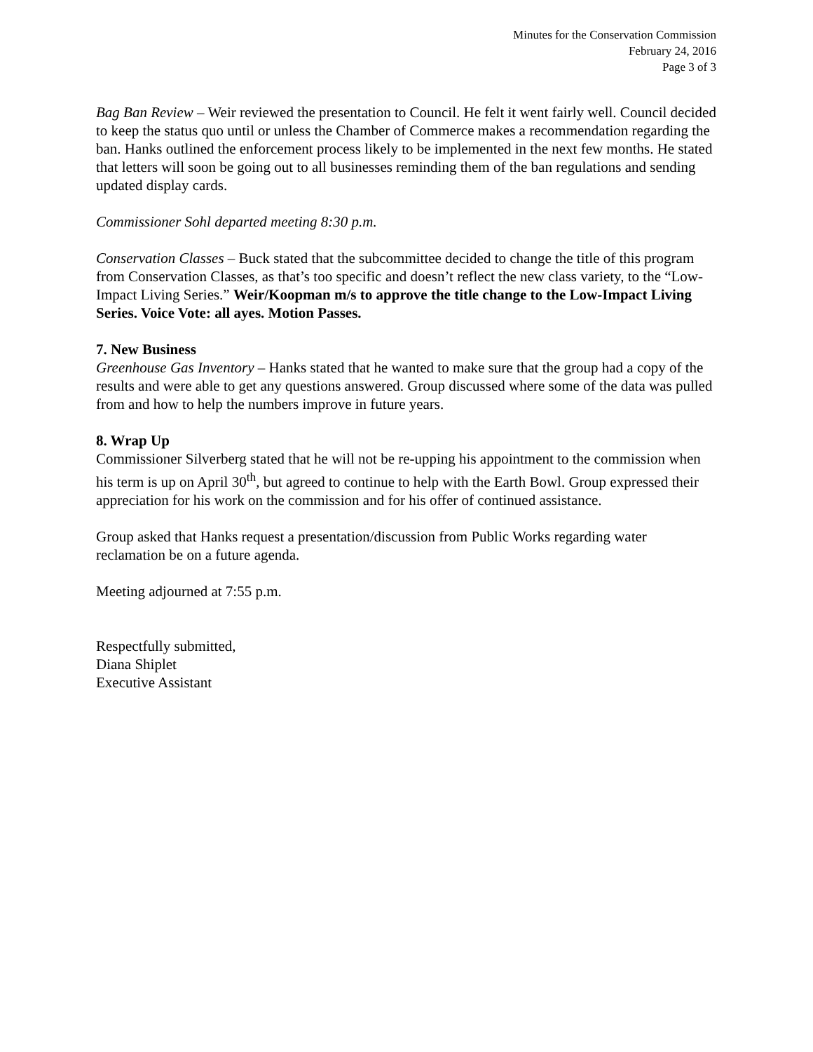Minutes for the Conservation Commission
February 24, 2016
Page 3 of 3
Bag Ban Review – Weir reviewed the presentation to Council. He felt it went fairly well. Council decided to keep the status quo until or unless the Chamber of Commerce makes a recommendation regarding the ban. Hanks outlined the enforcement process likely to be implemented in the next few months. He stated that letters will soon be going out to all businesses reminding them of the ban regulations and sending updated display cards.
Commissioner Sohl departed meeting 8:30 p.m.
Conservation Classes – Buck stated that the subcommittee decided to change the title of this program from Conservation Classes, as that’s too specific and doesn’t reflect the new class variety, to the “Low-Impact Living Series.” Weir/Koopman m/s to approve the title change to the Low-Impact Living Series. Voice Vote: all ayes. Motion Passes.
7. New Business
Greenhouse Gas Inventory – Hanks stated that he wanted to make sure that the group had a copy of the results and were able to get any questions answered. Group discussed where some of the data was pulled from and how to help the numbers improve in future years.
8. Wrap Up
Commissioner Silverberg stated that he will not be re-upping his appointment to the commission when his term is up on April 30<sup>th</sup>, but agreed to continue to help with the Earth Bowl. Group expressed their appreciation for his work on the commission and for his offer of continued assistance.
Group asked that Hanks request a presentation/discussion from Public Works regarding water reclamation be on a future agenda.
Meeting adjourned at 7:55 p.m.
Respectfully submitted,
Diana Shiplet
Executive Assistant